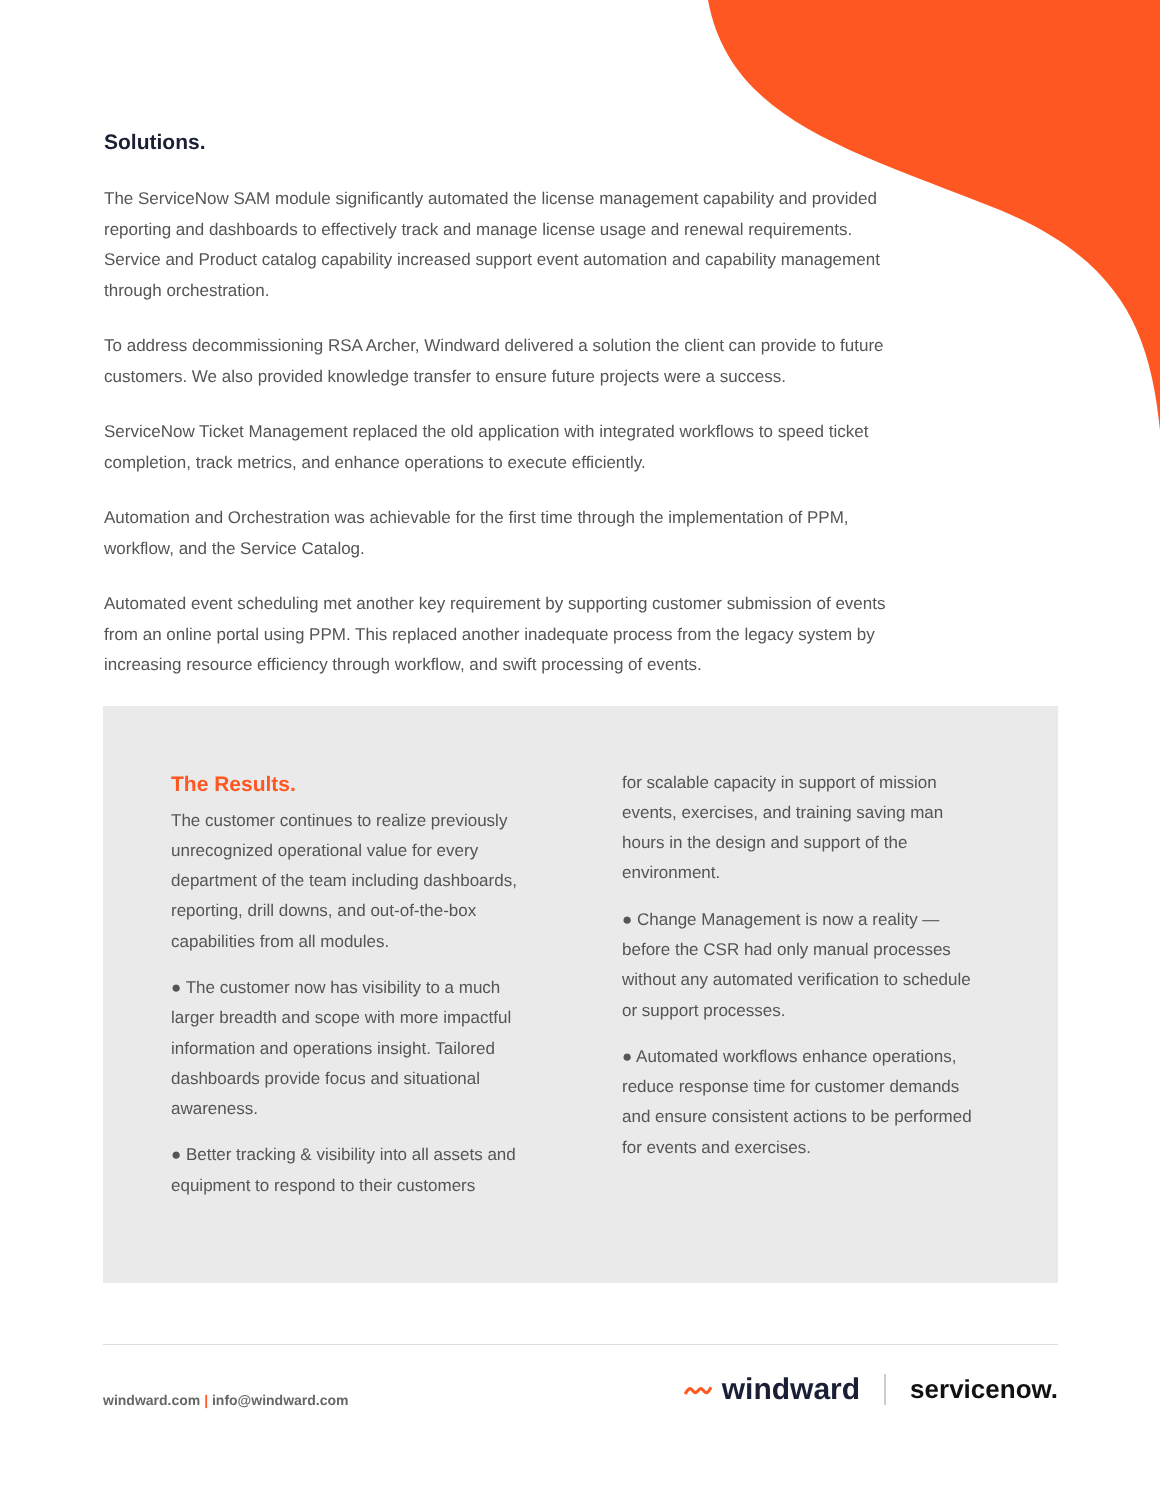Solutions.
The ServiceNow SAM module significantly automated the license management capability and provided reporting and dashboards to effectively track and manage license usage and renewal requirements. Service and Product catalog capability increased support event automation and capability management through orchestration.
To address decommissioning RSA Archer, Windward delivered a solution the client can provide to future customers. We also provided knowledge transfer to ensure future projects were a success.
ServiceNow Ticket Management replaced the old application with integrated workflows to speed ticket completion, track metrics, and enhance operations to execute efficiently.
Automation and Orchestration was achievable for the first time through the implementation of PPM, workflow, and the Service Catalog.
Automated event scheduling met another key requirement by supporting customer submission of events from an online portal using PPM. This replaced another inadequate process from the legacy system by increasing resource efficiency through workflow, and swift processing of events.
The Results.
The customer continues to realize previously unrecognized operational value for every department of the team including dashboards, reporting, drill downs, and out-of-the-box capabilities from all modules.
● The customer now has visibility to a much larger breadth and scope with more impactful information and operations insight. Tailored dashboards provide focus and situational awareness.
● Better tracking & visibility into all assets and equipment to respond to their customers
for scalable capacity in support of mission events, exercises, and training saving man hours in the design and support of the environment.
● Change Management is now a reality — before the CSR had only manual processes without any automated verification to schedule or support processes.
● Automated workflows enhance operations, reduce response time for customer demands and ensure consistent actions to be performed for events and exercises.
windward.com | info@windward.com
〰 windward servicenow.